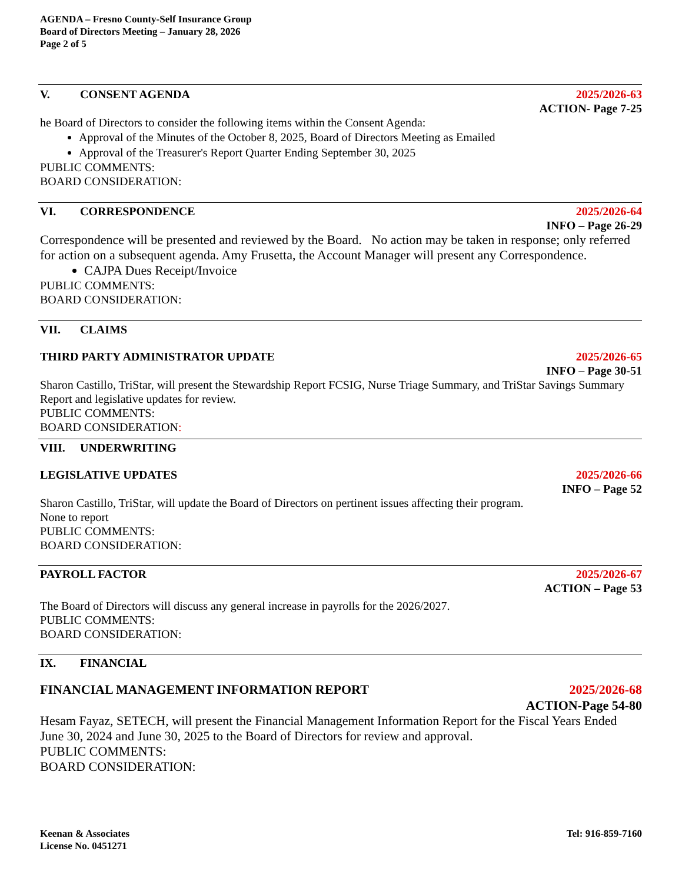AGENDA – Fresno County-Self Insurance Group
Board of Directors Meeting – January 28, 2026
Page 2 of 5
V. CONSENT AGENDA 2025/2026-63
ACTION- Page 7-25
he Board of Directors to consider the following items within the Consent Agenda:
Approval of the Minutes of the October 8, 2025, Board of Directors Meeting as Emailed
Approval of the Treasurer's Report Quarter Ending September 30, 2025
PUBLIC COMMENTS:
BOARD CONSIDERATION:
VI. CORRESPONDENCE 2025/2026-64
INFO – Page 26-29
Correspondence will be presented and reviewed by the Board. No action may be taken in response; only referred for action on a subsequent agenda. Amy Frusetta, the Account Manager will present any Correspondence.
CAJPA Dues Receipt/Invoice
PUBLIC COMMENTS:
BOARD CONSIDERATION:
VII. CLAIMS
THIRD PARTY ADMINISTRATOR UPDATE 2025/2026-65
INFO – Page 30-51
Sharon Castillo, TriStar, will present the Stewardship Report FCSIG, Nurse Triage Summary, and TriStar Savings Summary Report and legislative updates for review.
PUBLIC COMMENTS:
BOARD CONSIDERATION:
VIII. UNDERWRITING
LEGISLATIVE UPDATES 2025/2026-66
INFO – Page 52
Sharon Castillo, TriStar, will update the Board of Directors on pertinent issues affecting their program.
None to report
PUBLIC COMMENTS:
BOARD CONSIDERATION:
PAYROLL FACTOR 2025/2026-67
ACTION – Page 53
The Board of Directors will discuss any general increase in payrolls for the 2026/2027.
PUBLIC COMMENTS:
BOARD CONSIDERATION:
IX. FINANCIAL
FINANCIAL MANAGEMENT INFORMATION REPORT 2025/2026-68
ACTION-Page 54-80
Hesam Fayaz, SETECH, will present the Financial Management Information Report for the Fiscal Years Ended June 30, 2024 and June 30, 2025 to the Board of Directors for review and approval.
PUBLIC COMMENTS:
BOARD CONSIDERATION:
Keenan & Associates
License No. 0451271 Tel: 916-859-7160